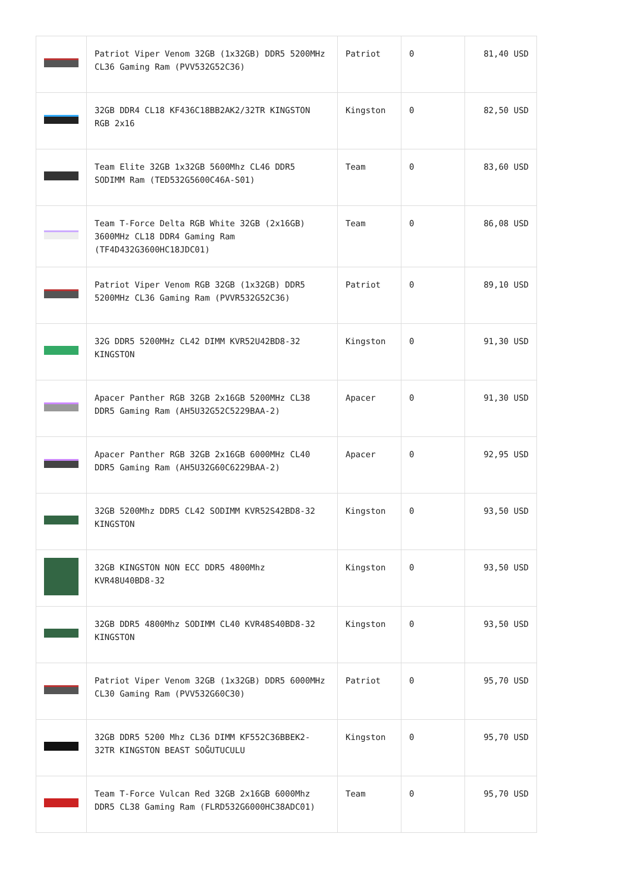| | Patriot Viper Venom 32GB (1x32GB) DDR5 5200MHz CL36 Gaming Ram (PVV532G52C36) | Patriot | 0 | 81,40 USD |
| | 32GB DDR4 CL18 KF436C18BB2AK2/32TR KINGSTON RGB 2x16 | Kingston | 0 | 82,50 USD |
| | Team Elite 32GB 1x32GB 5600Mhz CL46 DDR5 SODIMM Ram (TED532G5600C46A-S01) | Team | 0 | 83,60 USD |
| | Team T-Force Delta RGB White 32GB (2x16GB) 3600MHz CL18 DDR4 Gaming Ram (TF4D432G3600HC18JDC01) | Team | 0 | 86,08 USD |
| | Patriot Viper Venom RGB 32GB (1x32GB) DDR5 5200MHz CL36 Gaming Ram (PVVR532G52C36) | Patriot | 0 | 89,10 USD |
| | 32G DDR5 5200MHz CL42 DIMM KVR52U42BD8-32 KINGSTON | Kingston | 0 | 91,30 USD |
| | Apacer Panther RGB 32GB 2x16GB 5200MHz CL38 DDR5 Gaming Ram (AH5U32G52C5229BAA-2) | Apacer | 0 | 91,30 USD |
| | Apacer Panther RGB 32GB 2x16GB 6000MHz CL40 DDR5 Gaming Ram (AH5U32G60C6229BAA-2) | Apacer | 0 | 92,95 USD |
| | 32GB 5200Mhz DDR5 CL42 SODIMM KVR52S42BD8-32 KINGSTON | Kingston | 0 | 93,50 USD |
| | 32GB KINGSTON NON ECC DDR5 4800Mhz KVR48U40BD8-32 | Kingston | 0 | 93,50 USD |
| | 32GB DDR5 4800Mhz SODIMM CL40 KVR48S40BD8-32 KINGSTON | Kingston | 0 | 93,50 USD |
| | Patriot Viper Venom 32GB (1x32GB) DDR5 6000MHz CL30 Gaming Ram (PVV532G60C30) | Patriot | 0 | 95,70 USD |
| | 32GB DDR5 5200 Mhz CL36 DIMM KF552C36BBEK2-32TR KINGSTON BEAST SOĞUTUCULU | Kingston | 0 | 95,70 USD |
| | Team T-Force Vulcan Red 32GB 2x16GB 6000Mhz DDR5 CL38 Gaming Ram (FLRD532G6000HC38ADC01) | Team | 0 | 95,70 USD |